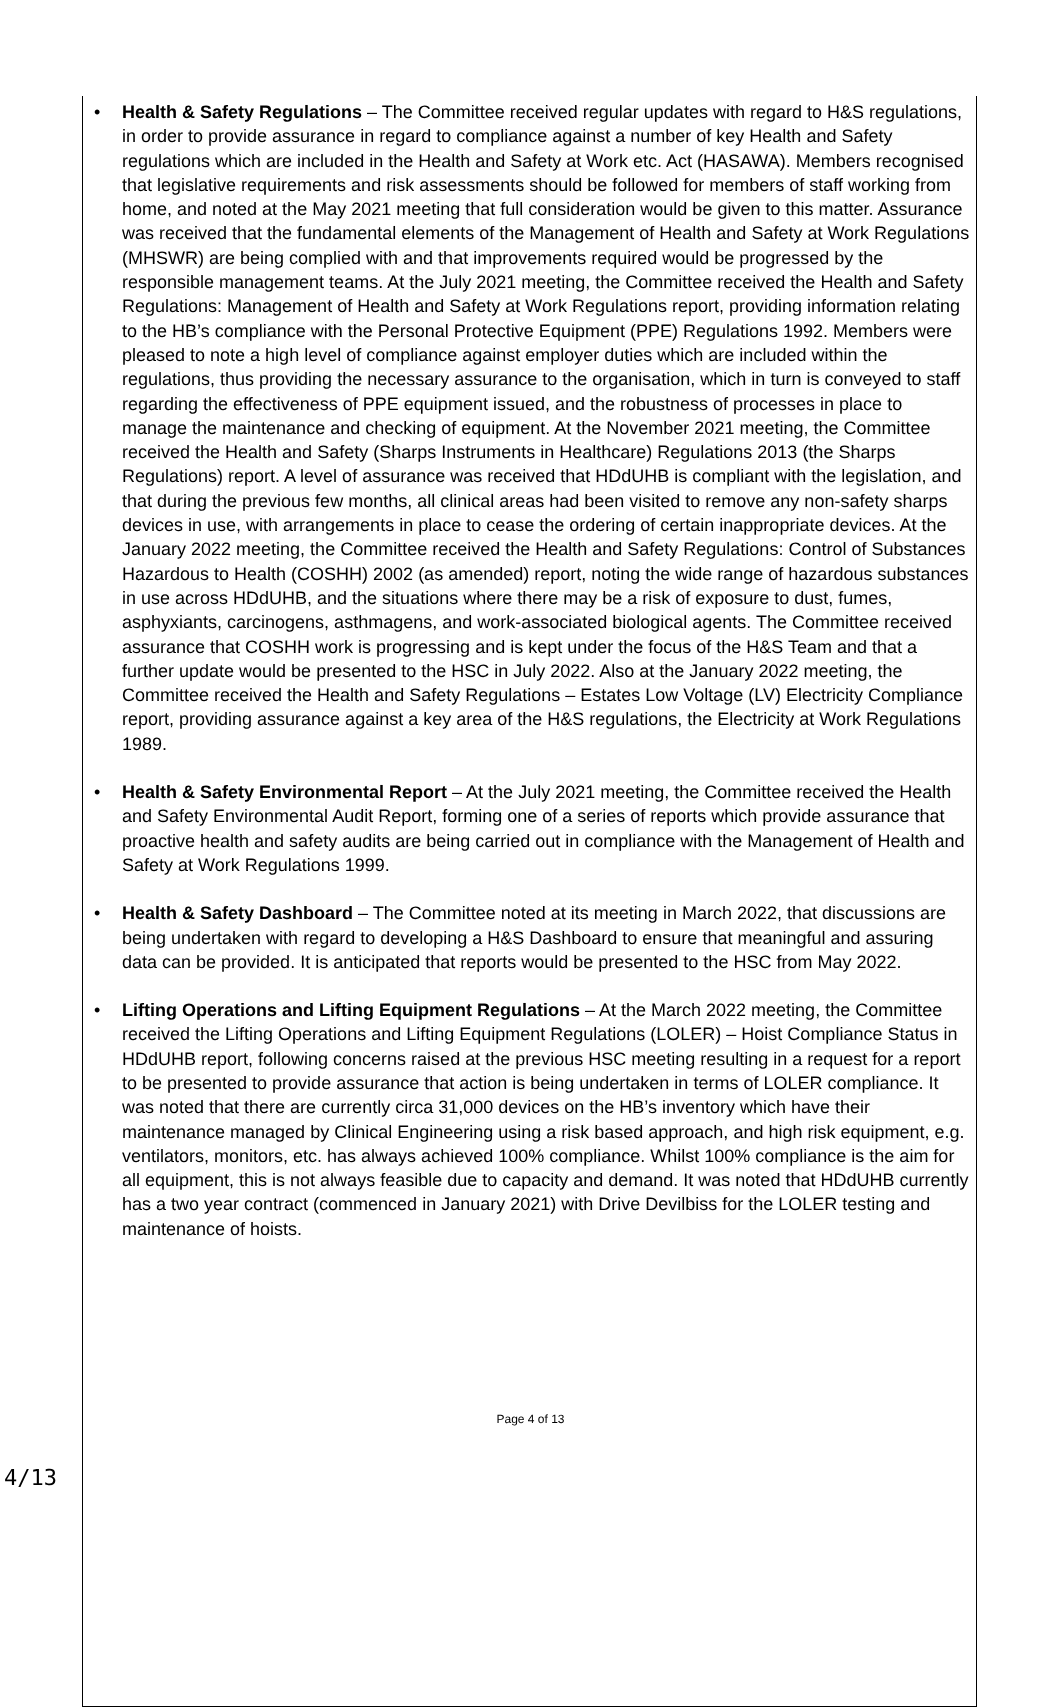Health & Safety Regulations – The Committee received regular updates with regard to H&S regulations, in order to provide assurance in regard to compliance against a number of key Health and Safety regulations which are included in the Health and Safety at Work etc. Act (HASAWA). Members recognised that legislative requirements and risk assessments should be followed for members of staff working from home, and noted at the May 2021 meeting that full consideration would be given to this matter. Assurance was received that the fundamental elements of the Management of Health and Safety at Work Regulations (MHSWR) are being complied with and that improvements required would be progressed by the responsible management teams. At the July 2021 meeting, the Committee received the Health and Safety Regulations: Management of Health and Safety at Work Regulations report, providing information relating to the HB’s compliance with the Personal Protective Equipment (PPE) Regulations 1992. Members were pleased to note a high level of compliance against employer duties which are included within the regulations, thus providing the necessary assurance to the organisation, which in turn is conveyed to staff regarding the effectiveness of PPE equipment issued, and the robustness of processes in place to manage the maintenance and checking of equipment. At the November 2021 meeting, the Committee received the Health and Safety (Sharps Instruments in Healthcare) Regulations 2013 (the Sharps Regulations) report. A level of assurance was received that HDdUHB is compliant with the legislation, and that during the previous few months, all clinical areas had been visited to remove any non-safety sharps devices in use, with arrangements in place to cease the ordering of certain inappropriate devices. At the January 2022 meeting, the Committee received the Health and Safety Regulations: Control of Substances Hazardous to Health (COSHH) 2002 (as amended) report, noting the wide range of hazardous substances in use across HDdUHB, and the situations where there may be a risk of exposure to dust, fumes, asphyxiants, carcinogens, asthmagens, and work-associated biological agents. The Committee received assurance that COSHH work is progressing and is kept under the focus of the H&S Team and that a further update would be presented to the HSC in July 2022. Also at the January 2022 meeting, the Committee received the Health and Safety Regulations – Estates Low Voltage (LV) Electricity Compliance report, providing assurance against a key area of the H&S regulations, the Electricity at Work Regulations 1989.
Health & Safety Environmental Report – At the July 2021 meeting, the Committee received the Health and Safety Environmental Audit Report, forming one of a series of reports which provide assurance that proactive health and safety audits are being carried out in compliance with the Management of Health and Safety at Work Regulations 1999.
Health & Safety Dashboard – The Committee noted at its meeting in March 2022, that discussions are being undertaken with regard to developing a H&S Dashboard to ensure that meaningful and assuring data can be provided. It is anticipated that reports would be presented to the HSC from May 2022.
Lifting Operations and Lifting Equipment Regulations – At the March 2022 meeting, the Committee received the Lifting Operations and Lifting Equipment Regulations (LOLER) – Hoist Compliance Status in HDdUHB report, following concerns raised at the previous HSC meeting resulting in a request for a report to be presented to provide assurance that action is being undertaken in terms of LOLER compliance. It was noted that there are currently circa 31,000 devices on the HB’s inventory which have their maintenance managed by Clinical Engineering using a risk based approach, and high risk equipment, e.g. ventilators, monitors, etc. has always achieved 100% compliance. Whilst 100% compliance is the aim for all equipment, this is not always feasible due to capacity and demand. It was noted that HDdUHB currently has a two year contract (commenced in January 2021) with Drive Devilbiss for the LOLER testing and maintenance of hoists.
Page 4 of 13
4/13